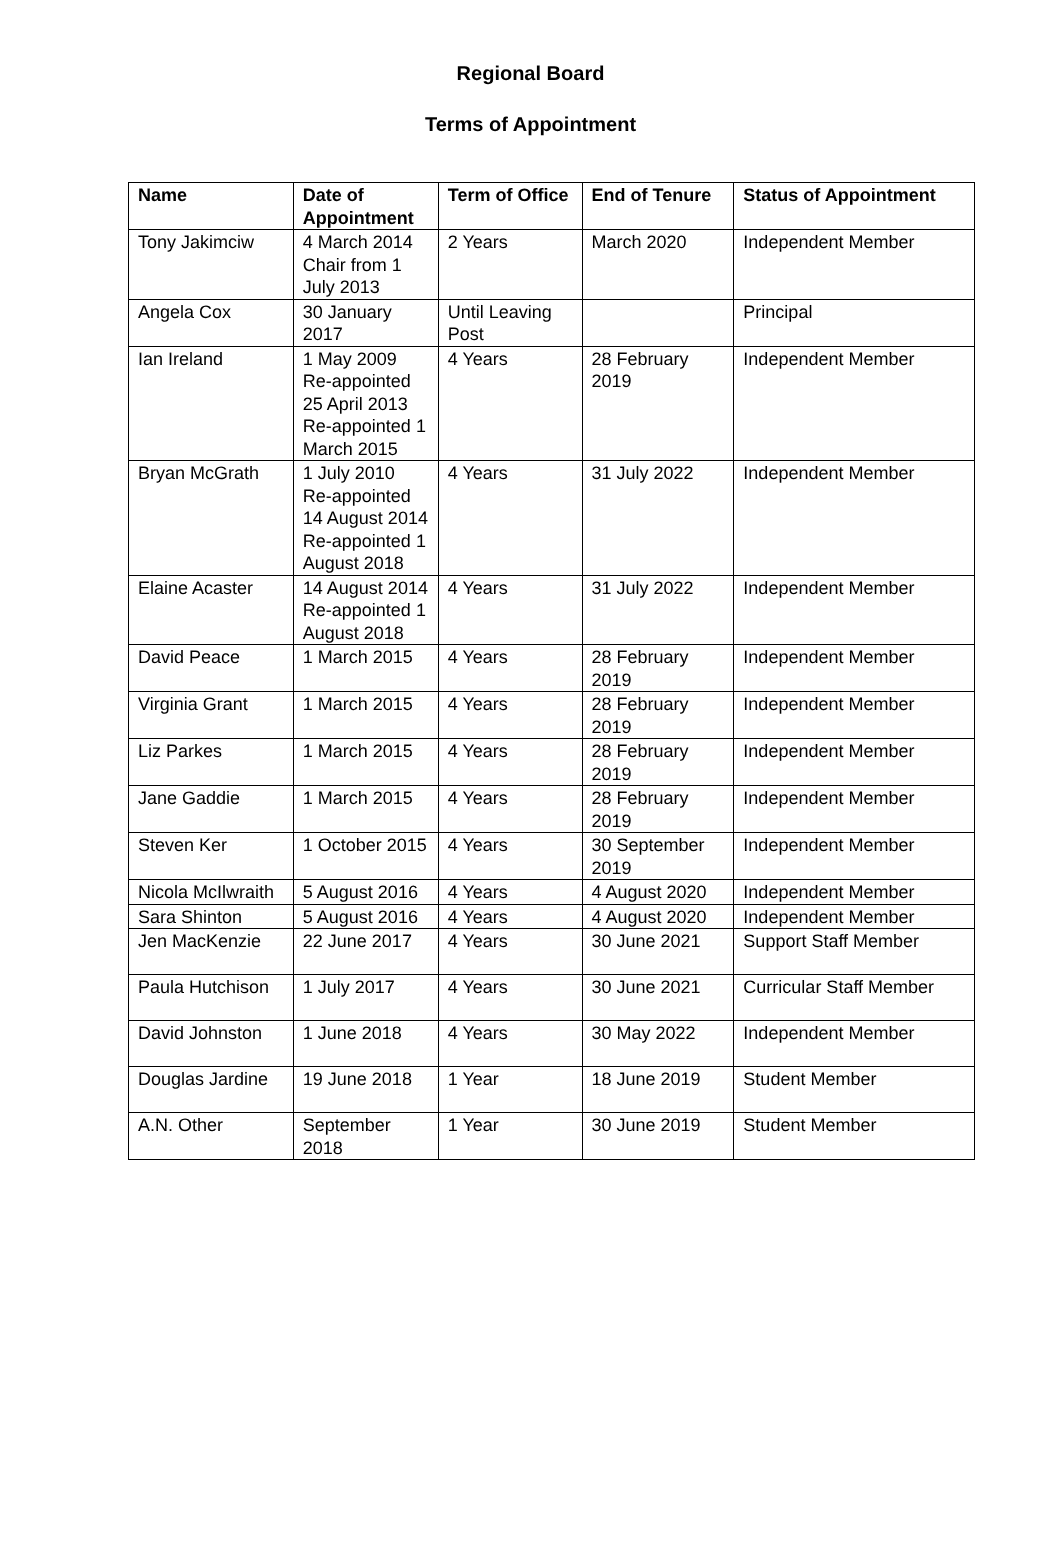Regional Board
Terms of Appointment
| Name | Date of Appointment | Term of Office | End of Tenure | Status of Appointment |
| --- | --- | --- | --- | --- |
| Tony Jakimciw | 4 March 2014 Chair from 1 July 2013 | 2 Years | March 2020 | Independent Member |
| Angela Cox | 30 January 2017 | Until Leaving Post | | Principal |
| Ian Ireland | 1 May 2009 Re-appointed 25 April 2013 Re-appointed 1 March 2015 | 4 Years | 28 February 2019 | Independent Member |
| Bryan McGrath | 1 July 2010 Re-appointed 14 August 2014 Re-appointed 1 August 2018 | 4 Years | 31 July 2022 | Independent Member |
| Elaine Acaster | 14 August 2014 Re-appointed 1 August 2018 | 4 Years | 31 July 2022 | Independent Member |
| David Peace | 1 March 2015 | 4 Years | 28 February 2019 | Independent Member |
| Virginia Grant | 1 March 2015 | 4 Years | 28 February 2019 | Independent Member |
| Liz Parkes | 1 March 2015 | 4 Years | 28 February 2019 | Independent Member |
| Jane Gaddie | 1 March 2015 | 4 Years | 28 February 2019 | Independent Member |
| Steven Ker | 1 October 2015 | 4 Years | 30 September 2019 | Independent Member |
| Nicola McIlwraith | 5 August 2016 | 4 Years | 4 August 2020 | Independent Member |
| Sara Shinton | 5 August 2016 | 4 Years | 4 August 2020 | Independent Member |
| Jen MacKenzie | 22 June 2017 | 4 Years | 30 June 2021 | Support Staff Member |
| Paula Hutchison | 1 July 2017 | 4 Years | 30 June 2021 | Curricular Staff Member |
| David Johnston | 1 June 2018 | 4 Years | 30 May 2022 | Independent Member |
| Douglas Jardine | 19 June 2018 | 1 Year | 18 June 2019 | Student Member |
| A.N. Other | September 2018 | 1 Year | 30 June 2019 | Student Member |